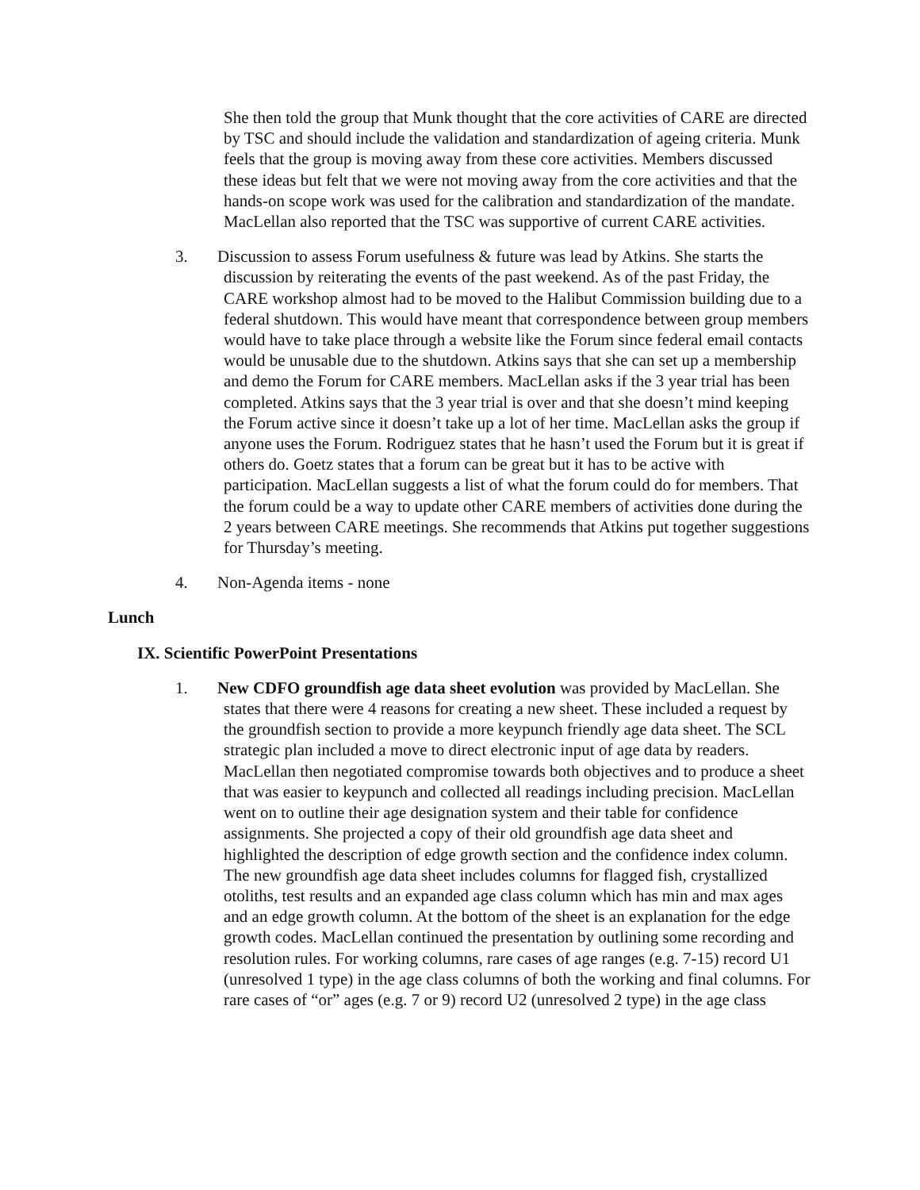She then told the group that Munk thought that the core activities of CARE are directed by TSC and should include the validation and standardization of ageing criteria. Munk feels that the group is moving away from these core activities. Members discussed these ideas but felt that we were not moving away from the core activities and that the hands-on scope work was used for the calibration and standardization of the mandate. MacLellan also reported that the TSC was supportive of current CARE activities.
3. Discussion to assess Forum usefulness & future was lead by Atkins. She starts the discussion by reiterating the events of the past weekend. As of the past Friday, the CARE workshop almost had to be moved to the Halibut Commission building due to a federal shutdown. This would have meant that correspondence between group members would have to take place through a website like the Forum since federal email contacts would be unusable due to the shutdown. Atkins says that she can set up a membership and demo the Forum for CARE members. MacLellan asks if the 3 year trial has been completed. Atkins says that the 3 year trial is over and that she doesn’t mind keeping the Forum active since it doesn’t take up a lot of her time. MacLellan asks the group if anyone uses the Forum. Rodriguez states that he hasn’t used the Forum but it is great if others do. Goetz states that a forum can be great but it has to be active with participation. MacLellan suggests a list of what the forum could do for members. That the forum could be a way to update other CARE members of activities done during the 2 years between CARE meetings. She recommends that Atkins put together suggestions for Thursday’s meeting.
4. Non-Agenda items - none
Lunch
IX. Scientific PowerPoint Presentations
1. New CDFO groundfish age data sheet evolution was provided by MacLellan. She states that there were 4 reasons for creating a new sheet. These included a request by the groundfish section to provide a more keypunch friendly age data sheet. The SCL strategic plan included a move to direct electronic input of age data by readers. MacLellan then negotiated compromise towards both objectives and to produce a sheet that was easier to keypunch and collected all readings including precision. MacLellan went on to outline their age designation system and their table for confidence assignments. She projected a copy of their old groundfish age data sheet and highlighted the description of edge growth section and the confidence index column. The new groundfish age data sheet includes columns for flagged fish, crystallized otoliths, test results and an expanded age class column which has min and max ages and an edge growth column. At the bottom of the sheet is an explanation for the edge growth codes. MacLellan continued the presentation by outlining some recording and resolution rules. For working columns, rare cases of age ranges (e.g. 7-15) record U1 (unresolved 1 type) in the age class columns of both the working and final columns. For rare cases of “or” ages (e.g. 7 or 9) record U2 (unresolved 2 type) in the age class